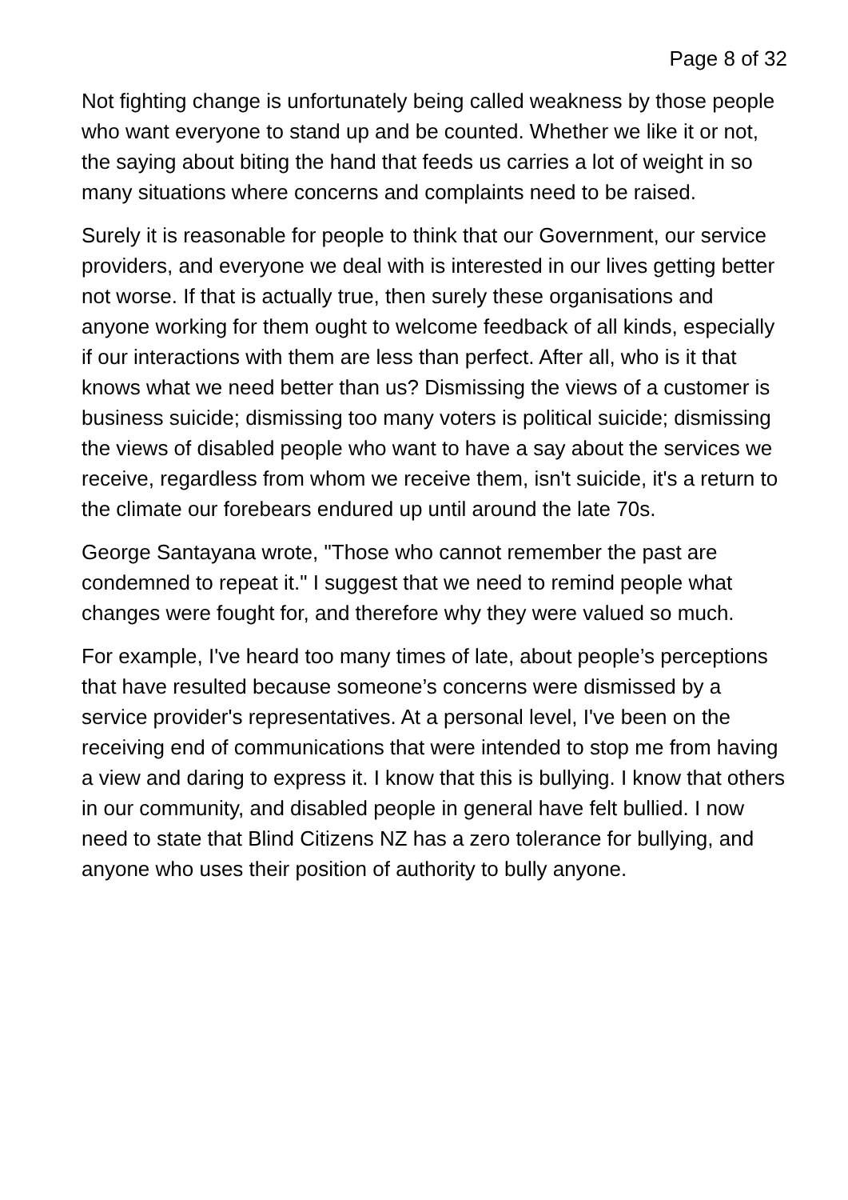Page 8 of 32
Not fighting change is unfortunately being called weakness by those people who want everyone to stand up and be counted. Whether we like it or not, the saying about biting the hand that feeds us carries a lot of weight in so many situations where concerns and complaints need to be raised.
Surely it is reasonable for people to think that our Government, our service providers, and everyone we deal with is interested in our lives getting better not worse. If that is actually true, then surely these organisations and anyone working for them ought to welcome feedback of all kinds, especially if our interactions with them are less than perfect. After all, who is it that knows what we need better than us? Dismissing the views of a customer is business suicide; dismissing too many voters is political suicide; dismissing the views of disabled people who want to have a say about the services we receive, regardless from whom we receive them, isn't suicide, it's a return to the climate our forebears endured up until around the late 70s.
George Santayana wrote, "Those who cannot remember the past are condemned to repeat it." I suggest that we need to remind people what changes were fought for, and therefore why they were valued so much.
For example, I've heard too many times of late, about people’s perceptions that have resulted because someone’s concerns were dismissed by a service provider's representatives. At a personal level, I've been on the receiving end of communications that were intended to stop me from having a view and daring to express it. I know that this is bullying. I know that others in our community, and disabled people in general have felt bullied. I now need to state that Blind Citizens NZ has a zero tolerance for bullying, and anyone who uses their position of authority to bully anyone.